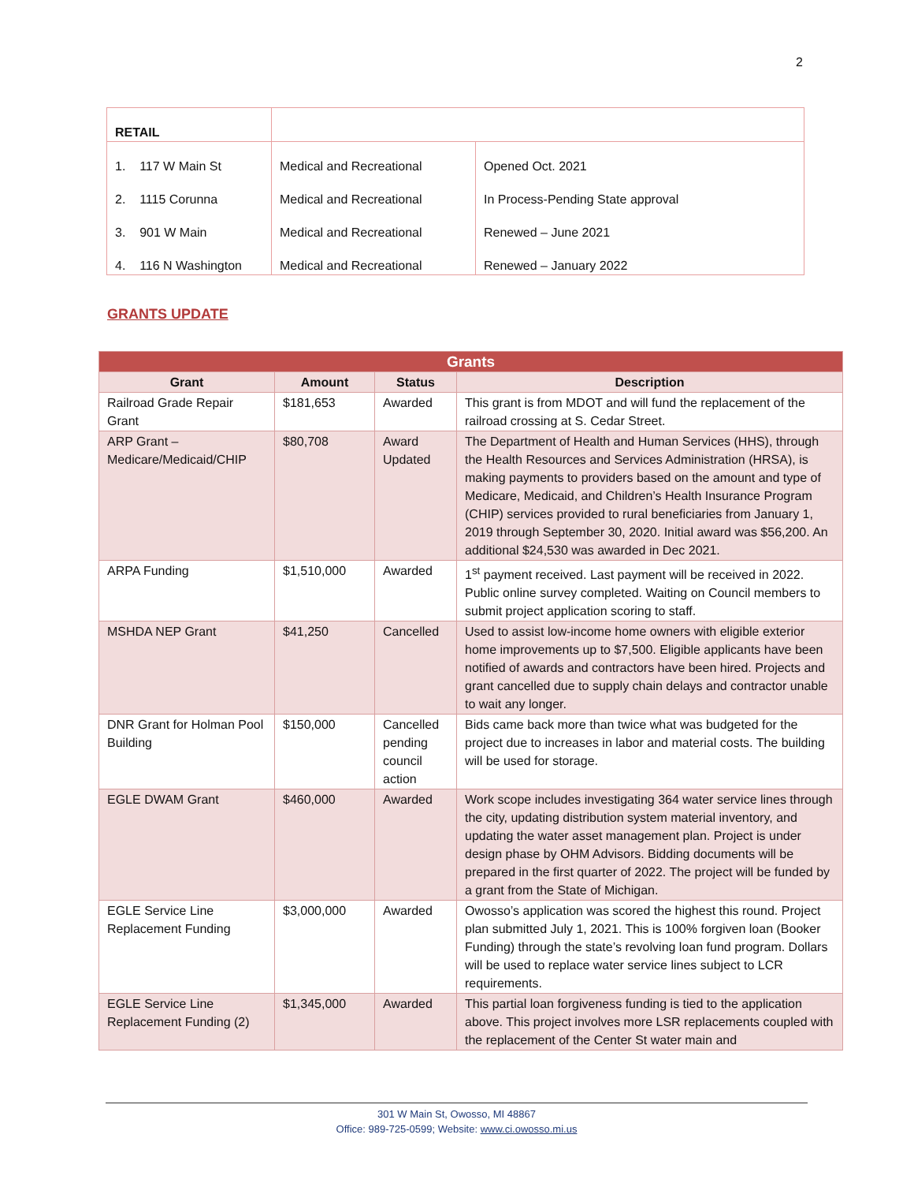2
| RETAIL | | |
| 1. 117 W Main St | Medical and Recreational | Opened Oct. 2021 |
| 2. 1115 Corunna | Medical and Recreational | In Process-Pending State approval |
| 3. 901 W Main | Medical and Recreational | Renewed – June 2021 |
| 4. 116 N Washington | Medical and Recreational | Renewed – January 2022 |
GRANTS UPDATE
| Grants | | | |
| --- | --- | --- | --- |
| Grant | Amount | Status | Description |
| Railroad Grade Repair Grant | $181,653 | Awarded | This grant is from MDOT and will fund the replacement of the railroad crossing at S. Cedar Street. |
| ARP Grant – Medicare/Medicaid/CHIP | $80,708 | Award Updated | The Department of Health and Human Services (HHS), through the Health Resources and Services Administration (HRSA), is making payments to providers based on the amount and type of Medicare, Medicaid, and Children’s Health Insurance Program (CHIP) services provided to rural beneficiaries from January 1, 2019 through September 30, 2020. Initial award was $56,200. An additional $24,530 was awarded in Dec 2021. |
| ARPA Funding | $1,510,000 | Awarded | 1<sup>st</sup> payment received. Last payment will be received in 2022. Public online survey completed. Waiting on Council members to submit project application scoring to staff. |
| MSHDA NEP Grant | $41,250 | Cancelled | Used to assist low-income home owners with eligible exterior home improvements up to $7,500. Eligible applicants have been notified of awards and contractors have been hired. Projects and grant cancelled due to supply chain delays and contractor unable to wait any longer. |
| DNR Grant for Holman Pool Building | $150,000 | Cancelled pending council action | Bids came back more than twice what was budgeted for the project due to increases in labor and material costs. The building will be used for storage. |
| EGLE DWAM Grant | $460,000 | Awarded | Work scope includes investigating 364 water service lines through the city, updating distribution system material inventory, and updating the water asset management plan. Project is under design phase by OHM Advisors. Bidding documents will be prepared in the first quarter of 2022. The project will be funded by a grant from the State of Michigan. |
| EGLE Service Line Replacement Funding | $3,000,000 | Awarded | Owosso’s application was scored the highest this round. Project plan submitted July 1, 2021. This is 100% forgiven loan (Booker Funding) through the state’s revolving loan fund program. Dollars will be used to replace water service lines subject to LCR requirements. |
| EGLE Service Line Replacement Funding (2) | $1,345,000 | Awarded | This partial loan forgiveness funding is tied to the application above. This project involves more LSR replacements coupled with the replacement of the Center St water main and |
301 W Main St, Owosso, MI 48867
Office: 989-725-0599; Website: www.ci.owosso.mi.us